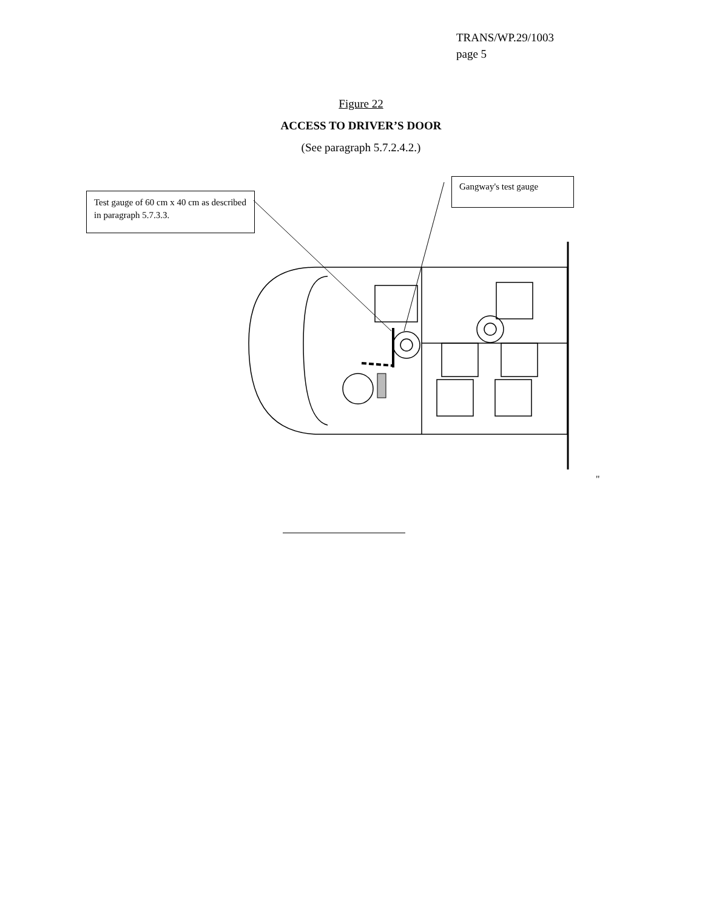TRANS/WP.29/1003
page 5
Figure 22
ACCESS TO DRIVER’S DOOR
(See paragraph 5.7.2.4.2.)
Test gauge of 60 cm x 40 cm as described in paragraph 5.7.3.3.
Gangway's test gauge
"